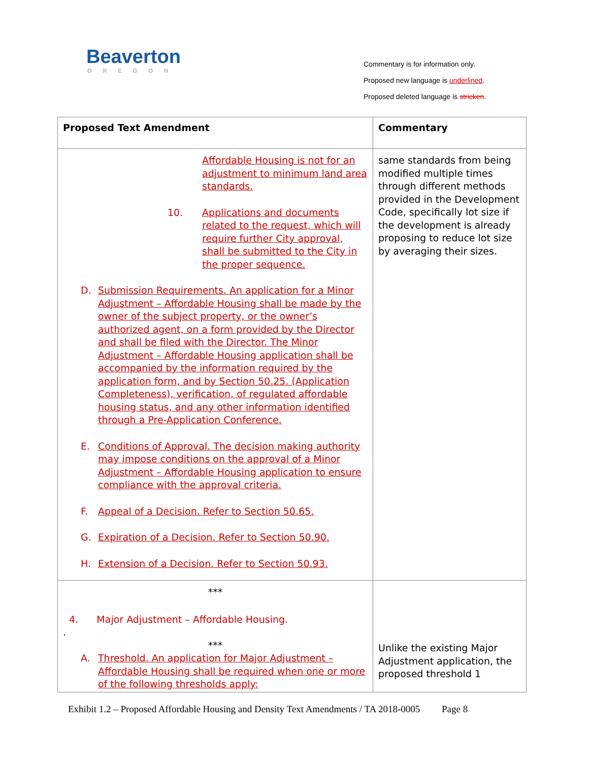Beaverton
OREGON
Commentary is for information only.
Proposed new language is underlined.
Proposed deleted language is stricken.
| Proposed Text Amendment | Commentary |
| --- | --- |
| Affordable Housing is not for an adjustment to minimum land area standards. 10. Applications and documents related to the request, which will require further City approval, shall be submitted to the City in the proper sequence. D. Submission Requirements. An application for a Minor Adjustment – Affordable Housing shall be made by the owner of the subject property, or the owner’s authorized agent, on a form provided by the Director and shall be filed with the Director. The Minor Adjustment – Affordable Housing application shall be accompanied by the information required by the application form, and by Section 50.25. (Application Completeness), verification, of regulated affordable housing status, and any other information identified through a Pre-Application Conference. E. Conditions of Approval. The decision making authority may impose conditions on the approval of a Minor Adjustment – Affordable Housing application to ensure compliance with the approval criteria. F. Appeal of a Decision. Refer to Section 50.65. G. Expiration of a Decision. Refer to Section 50.90. H. Extension of a Decision. Refer to Section 50.93. | same standards from being modified multiple times through different methods provided in the Development Code, specifically lot size if the development is already proposing to reduce lot size by averaging their sizes. |
| *** 4. Major Adjustment – Affordable Housing. . *** A. Threshold. An application for Major Adjustment – Affordable Housing shall be required when one or more of the following thresholds apply: | Unlike the existing Major Adjustment application, the proposed threshold 1 |
Exhibit 1.2 – Proposed Affordable Housing and Density Text Amendments / TA 2018-0005 Page 8